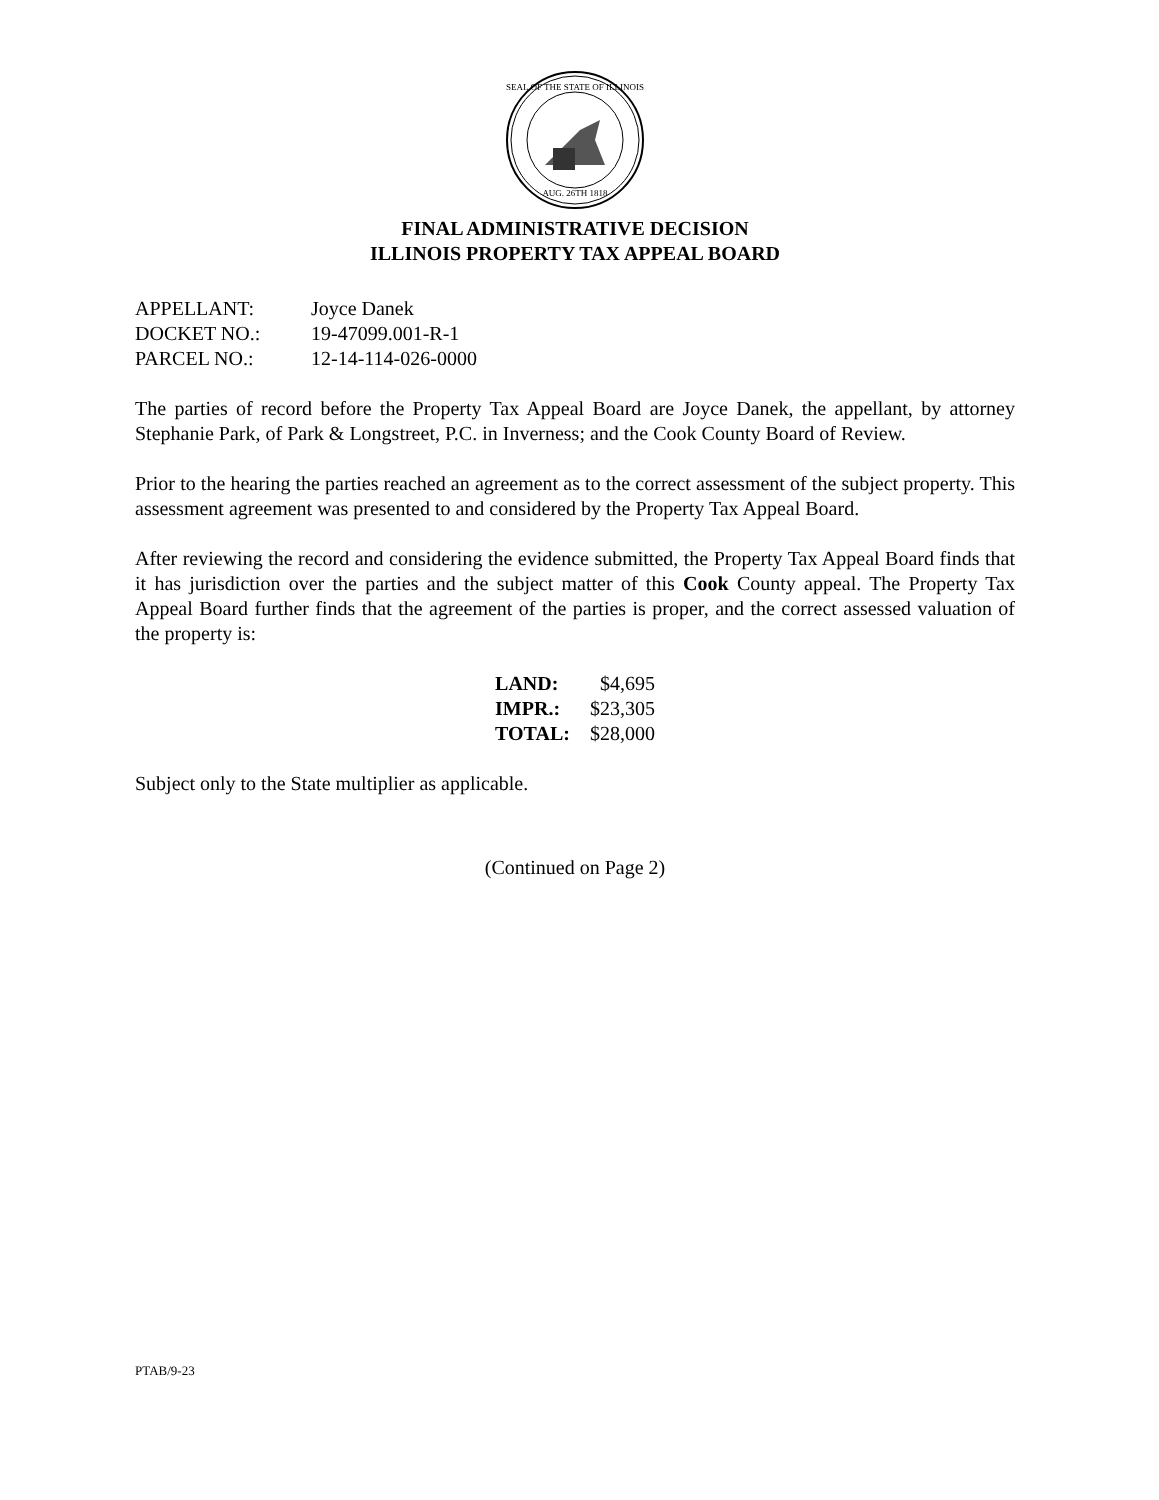SEAL OF THE STATE OF ILLINOIS
AUG. 26TH 1818
FINAL ADMINISTRATIVE DECISION
ILLINOIS PROPERTY TAX APPEAL BOARD
| APPELLANT: | Joyce Danek |
| DOCKET NO.: | 19-47099.001-R-1 |
| PARCEL NO.: | 12-14-114-026-0000 |
The parties of record before the Property Tax Appeal Board are Joyce Danek, the appellant, by attorney Stephanie Park, of Park & Longstreet, P.C. in Inverness; and the Cook County Board of Review.
Prior to the hearing the parties reached an agreement as to the correct assessment of the subject property. This assessment agreement was presented to and considered by the Property Tax Appeal Board.
After reviewing the record and considering the evidence submitted, the Property Tax Appeal Board finds that it has jurisdiction over the parties and the subject matter of this Cook County appeal. The Property Tax Appeal Board further finds that the agreement of the parties is proper, and the correct assessed valuation of the property is:
| LAND: | $4,695 |
| IMPR.: | $23,305 |
| TOTAL: | $28,000 |
Subject only to the State multiplier as applicable.
(Continued on Page 2)
PTAB/9-23